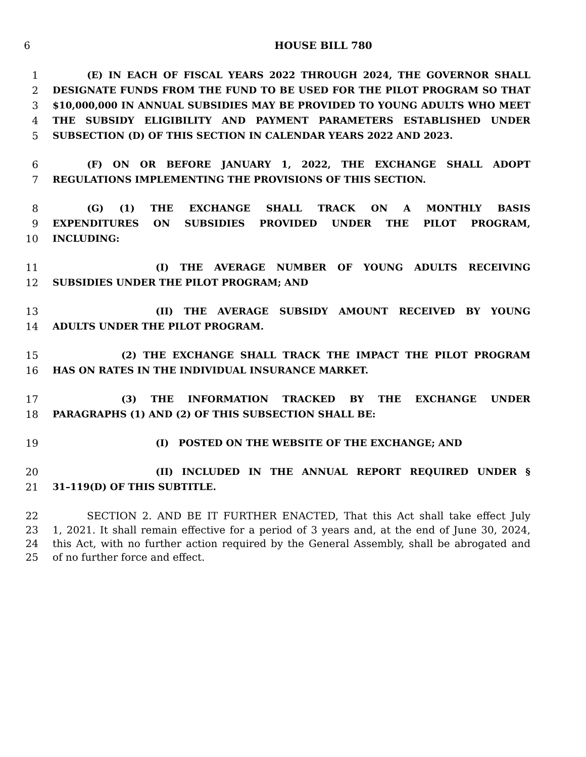6 HOUSE BILL 780
1 (E) IN EACH OF FISCAL YEARS 2022 THROUGH 2024, THE GOVERNOR SHALL
2 DESIGNATE FUNDS FROM THE FUND TO BE USED FOR THE PILOT PROGRAM SO THAT
3 $10,000,000 IN ANNUAL SUBSIDIES MAY BE PROVIDED TO YOUNG ADULTS WHO MEET
4 THE SUBSIDY ELIGIBILITY AND PAYMENT PARAMETERS ESTABLISHED UNDER
5 SUBSECTION (D) OF THIS SECTION IN CALENDAR YEARS 2022 AND 2023.
6 (F) ON OR BEFORE JANUARY 1, 2022, THE EXCHANGE SHALL ADOPT
7 REGULATIONS IMPLEMENTING THE PROVISIONS OF THIS SECTION.
8 (G) (1) THE EXCHANGE SHALL TRACK ON A MONTHLY BASIS
9 EXPENDITURES ON SUBSIDIES PROVIDED UNDER THE PILOT PROGRAM,
10 INCLUDING:
11 (I) THE AVERAGE NUMBER OF YOUNG ADULTS RECEIVING
12 SUBSIDIES UNDER THE PILOT PROGRAM; AND
13 (II) THE AVERAGE SUBSIDY AMOUNT RECEIVED BY YOUNG
14 ADULTS UNDER THE PILOT PROGRAM.
15 (2) THE EXCHANGE SHALL TRACK THE IMPACT THE PILOT PROGRAM
16 HAS ON RATES IN THE INDIVIDUAL INSURANCE MARKET.
17 (3) THE INFORMATION TRACKED BY THE EXCHANGE UNDER
18 PARAGRAPHS (1) AND (2) OF THIS SUBSECTION SHALL BE:
19 (I) POSTED ON THE WEBSITE OF THE EXCHANGE; AND
20 (II) INCLUDED IN THE ANNUAL REPORT REQUIRED UNDER §
21 31–119(D) OF THIS SUBTITLE.
22 SECTION 2. AND BE IT FURTHER ENACTED, That this Act shall take effect July
23 1, 2021. It shall remain effective for a period of 3 years and, at the end of June 30, 2024,
24 this Act, with no further action required by the General Assembly, shall be abrogated and
25 of no further force and effect.